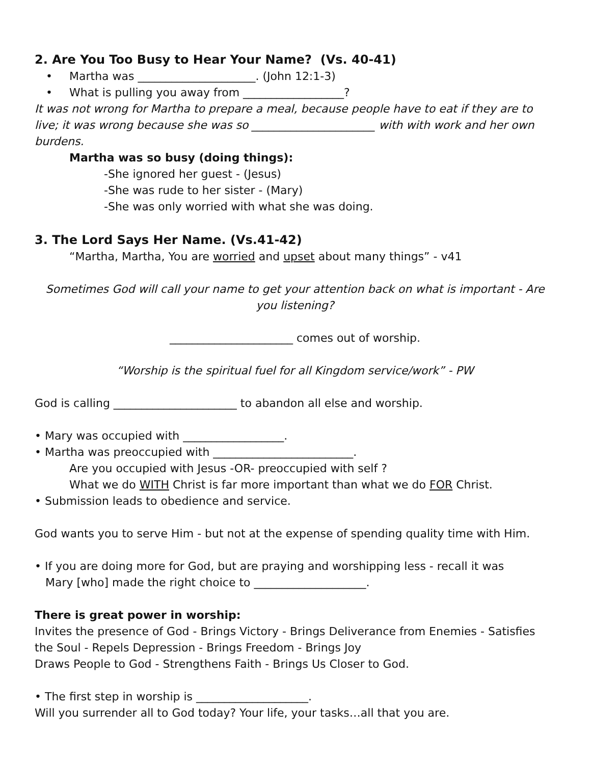2. Are You Too Busy to Hear Your Name? (Vs. 40-41)
• Martha was _____________________. (John 12:1-3)
• What is pulling you away from __________________?
It was not wrong for Martha to prepare a meal, because people have to eat if they are to live; it was wrong because she was so ______________________ with with work and her own burdens.
Martha was so busy (doing things):
-She ignored her guest - (Jesus)
-She was rude to her sister - (Mary)
-She was only worried with what she was doing.
3. The Lord Says Her Name. (Vs.41-42)
“Martha, Martha, You are worried and upset about many things” - v41
Sometimes God will call your name to get your attention back on what is important - Are you listening?
______________________ comes out of worship.
“Worship is the spiritual fuel for all Kingdom service/work” - PW
God is calling ______________________ to abandon all else and worship.
• Mary was occupied with __________________.
• Martha was preoccupied with _________________________.
Are you occupied with Jesus -OR- preoccupied with self ?
What we do WITH Christ is far more important than what we do FOR Christ.
• Submission leads to obedience and service.
God wants you to serve Him - but not at the expense of spending quality time with Him.
• If you are doing more for God, but are praying and worshipping less - recall it was
Mary [who] made the right choice to ____________________.
There is great power in worship:
Invites the presence of God - Brings Victory - Brings Deliverance from Enemies - Satisfies the Soul - Repels Depression - Brings Freedom - Brings Joy
Draws People to God - Strengthens Faith - Brings Us Closer to God.
• The first step in worship is ____________________.
Will you surrender all to God today? Your life, your tasks…all that you are.